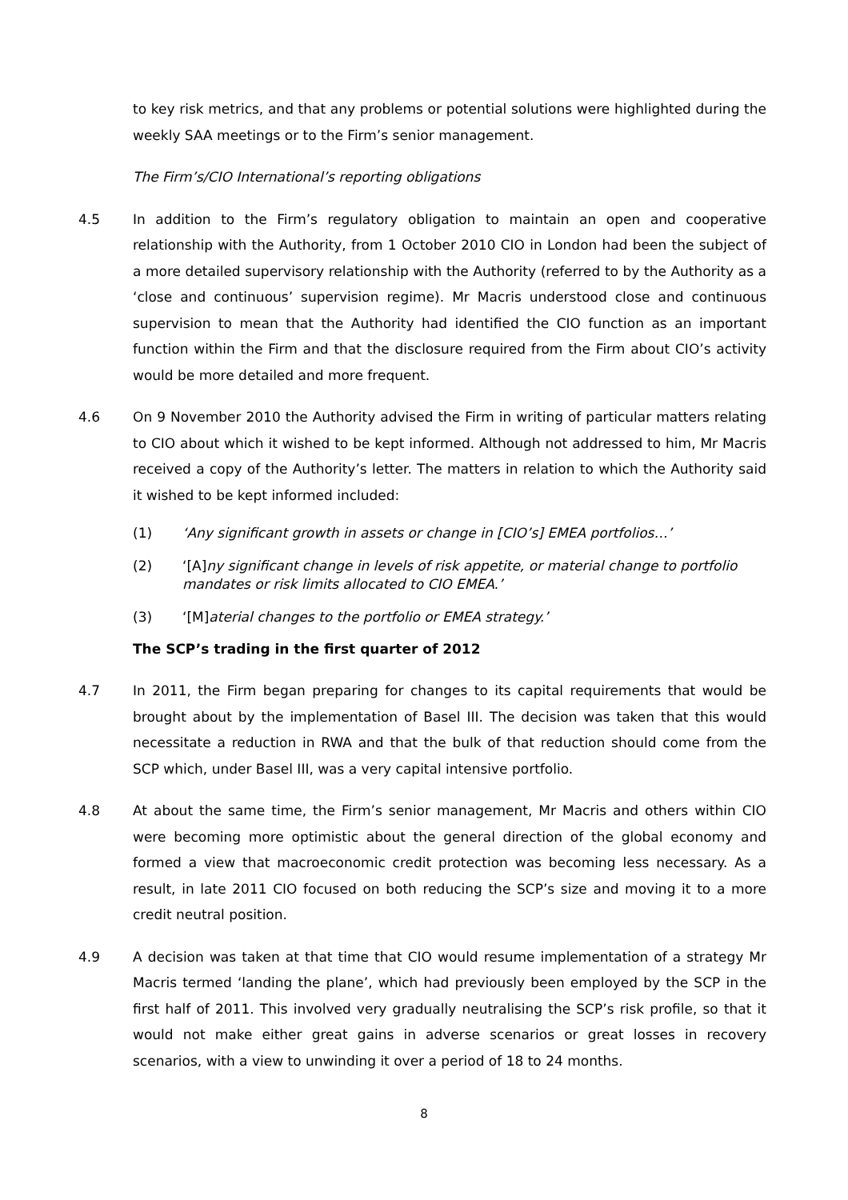to key risk metrics, and that any problems or potential solutions were highlighted during the weekly SAA meetings or to the Firm’s senior management.
The Firm’s/CIO International’s reporting obligations
4.5 In addition to the Firm’s regulatory obligation to maintain an open and cooperative relationship with the Authority, from 1 October 2010 CIO in London had been the subject of a more detailed supervisory relationship with the Authority (referred to by the Authority as a ‘close and continuous’ supervision regime). Mr Macris understood close and continuous supervision to mean that the Authority had identified the CIO function as an important function within the Firm and that the disclosure required from the Firm about CIO’s activity would be more detailed and more frequent.
4.6 On 9 November 2010 the Authority advised the Firm in writing of particular matters relating to CIO about which it wished to be kept informed. Although not addressed to him, Mr Macris received a copy of the Authority’s letter. The matters in relation to which the Authority said it wished to be kept informed included:
(1) ‘Any significant growth in assets or change in [CIO’s] EMEA portfolios…’
(2) ‘[A]ny significant change in levels of risk appetite, or material change to portfolio mandates or risk limits allocated to CIO EMEA.’
(3) ‘[M]aterial changes to the portfolio or EMEA strategy.’
The SCP’s trading in the first quarter of 2012
4.7 In 2011, the Firm began preparing for changes to its capital requirements that would be brought about by the implementation of Basel III. The decision was taken that this would necessitate a reduction in RWA and that the bulk of that reduction should come from the SCP which, under Basel III, was a very capital intensive portfolio.
4.8 At about the same time, the Firm’s senior management, Mr Macris and others within CIO were becoming more optimistic about the general direction of the global economy and formed a view that macroeconomic credit protection was becoming less necessary. As a result, in late 2011 CIO focused on both reducing the SCP’s size and moving it to a more credit neutral position.
4.9 A decision was taken at that time that CIO would resume implementation of a strategy Mr Macris termed ‘landing the plane’, which had previously been employed by the SCP in the first half of 2011. This involved very gradually neutralising the SCP’s risk profile, so that it would not make either great gains in adverse scenarios or great losses in recovery scenarios, with a view to unwinding it over a period of 18 to 24 months.
8